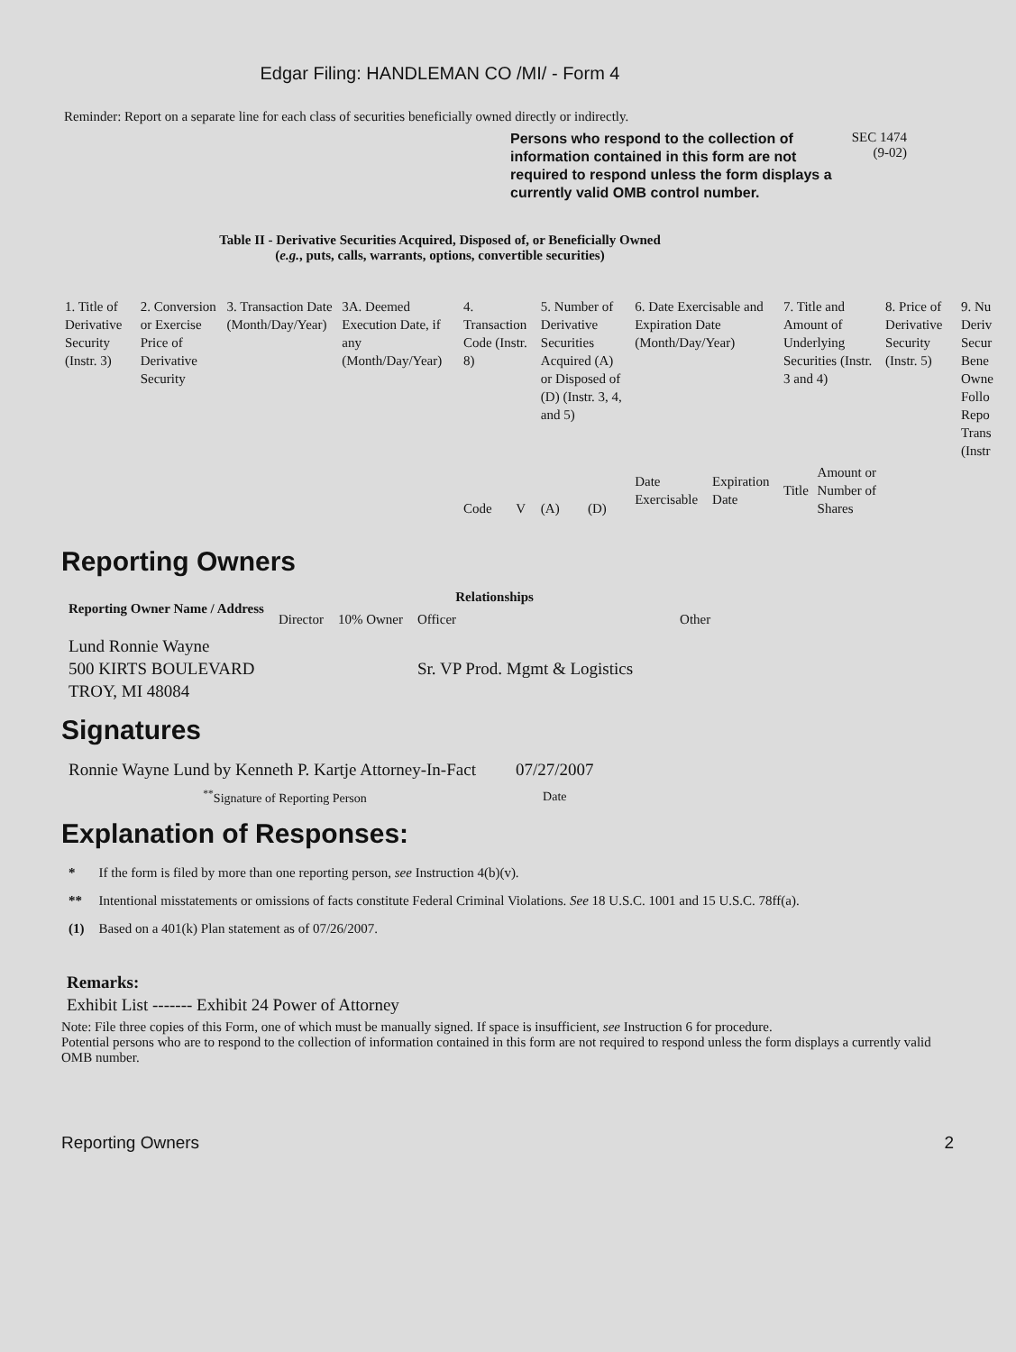Edgar Filing: HANDLEMAN CO /MI/ - Form 4
Reminder: Report on a separate line for each class of securities beneficially owned directly or indirectly.
Persons who respond to the collection of information contained in this form are not required to respond unless the form displays a currently valid OMB control number.
SEC 1474
(9-02)
Table II - Derivative Securities Acquired, Disposed of, or Beneficially Owned
(e.g., puts, calls, warrants, options, convertible securities)
| 1. Title of Derivative Security (Instr. 3) | 2. Conversion or Exercise Price of Derivative Security | 3. Transaction Date (Month/Day/Year) | 3A. Deemed Execution Date, if any (Month/Day/Year) | 4. Transaction Code (Instr. 8) | | 5. Number of Derivative Securities Acquired (A) or Disposed of (D) (Instr. 3, 4, and 5) | | 6. Date Exercisable and Expiration Date (Month/Day/Year) | | 7. Title and Amount of Underlying Securities (Instr. 3 and 4) | | 8. Price of Derivative Security (Instr. 5) | 9. Nu Deriv Secur Bene Owne Follo Repo Trans (Instr |
| | | | | Code | V | (A) | (D) | Date Exercisable | Expiration Date | Title | Amount or Number of Shares | | |
Reporting Owners
| Reporting Owner Name / Address | Relationships | | | |
| --- | --- | --- | --- | --- |
| | Director | 10% Owner | Officer | Other |
| Lund Ronnie Wayne 500 KIRTS BOULEVARD TROY, MI 48084 | | | Sr. VP Prod. Mgmt & Logistics | |
Signatures
| Ronnie Wayne Lund by Kenneth P. Kartje Attorney-In-Fact | 07/27/2007 |
| <sup>**</sup> Signature of Reporting Person | Date |
Explanation of Responses:
| * | If the form is filed by more than one reporting person, see Instruction 4(b)(v). |
| ** | Intentional misstatements or omissions of facts constitute Federal Criminal Violations. See 18 U.S.C. 1001 and 15 U.S.C. 78ff(a). |
| (1) | Based on a 401(k) Plan statement as of 07/26/2007. |
Remarks:
Exhibit List ------- Exhibit 24 Power of Attorney
Note: File three copies of this Form, one of which must be manually signed. If space is insufficient, see Instruction 6 for procedure.
Potential persons who are to respond to the collection of information contained in this form are not required to respond unless the form displays a currently valid OMB number.
Reporting Owners 2